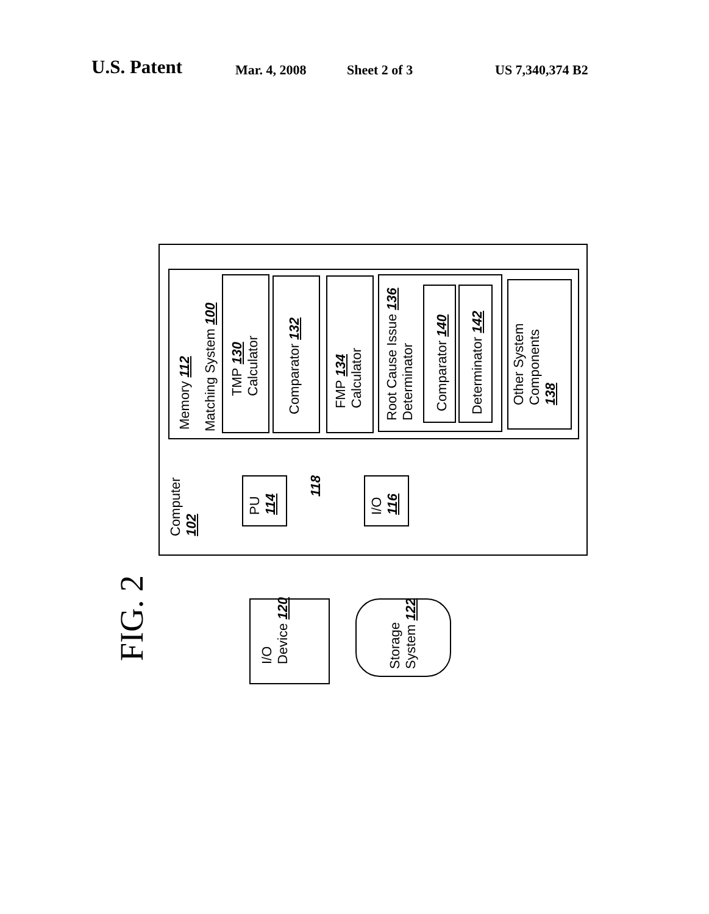U.S. Patent Mar. 4, 2008 Sheet 2 of 3 US 7,340,374 B2
FIG. 2
Memory 112 Matching System 100
TMP 130
Calculator
Comparator 132
FMP 134
Calculator
Root Cause Issue 136
Determinator
Comparator 140 Determinator 142
Other System
Components
138
Computer
102
PU
114
I/O
116
118
I/O
Device 120
Storage
System 122